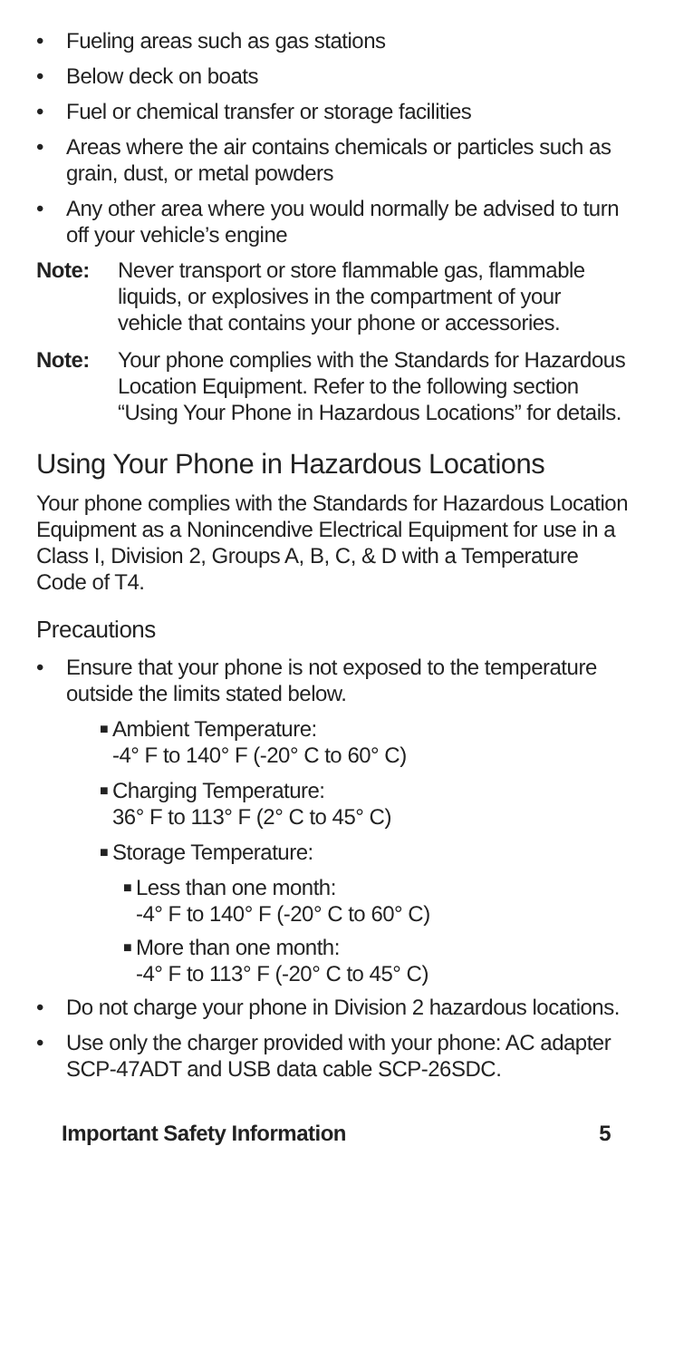• Fueling areas such as gas stations
• Below deck on boats
• Fuel or chemical transfer or storage facilities
• Areas where the air contains chemicals or particles such as grain, dust, or metal powders
• Any other area where you would normally be advised to turn off your vehicle’s engine
Note: Never transport or store flammable gas, flammable liquids, or explosives in the compartment of your vehicle that contains your phone or accessories.
Note: Your phone complies with the Standards for Hazardous Location Equipment. Refer to the following section “Using Your Phone in Hazardous Locations” for details.
Using Your Phone in Hazardous Locations
Your phone complies with the Standards for Hazardous Location Equipment as a Nonincendive Electrical Equipment for use in a Class I, Division 2, Groups A, B, C, & D with a Temperature Code of T4.
Precautions
• Ensure that your phone is not exposed to the temperature outside the limits stated below.
■ Ambient Temperature:
-4° F to 140° F (-20° C to 60° C)
■ Charging Temperature:
36° F to 113° F (2° C to 45° C)
■ Storage Temperature:
■ Less than one month:
-4° F to 140° F (-20° C to 60° C)
■ More than one month:
-4° F to 113° F (-20° C to 45° C)
• Do not charge your phone in Division 2 hazardous locations.
• Use only the charger provided with your phone: AC adapter SCP-47ADT and USB data cable SCP-26SDC.
Important Safety Information 5